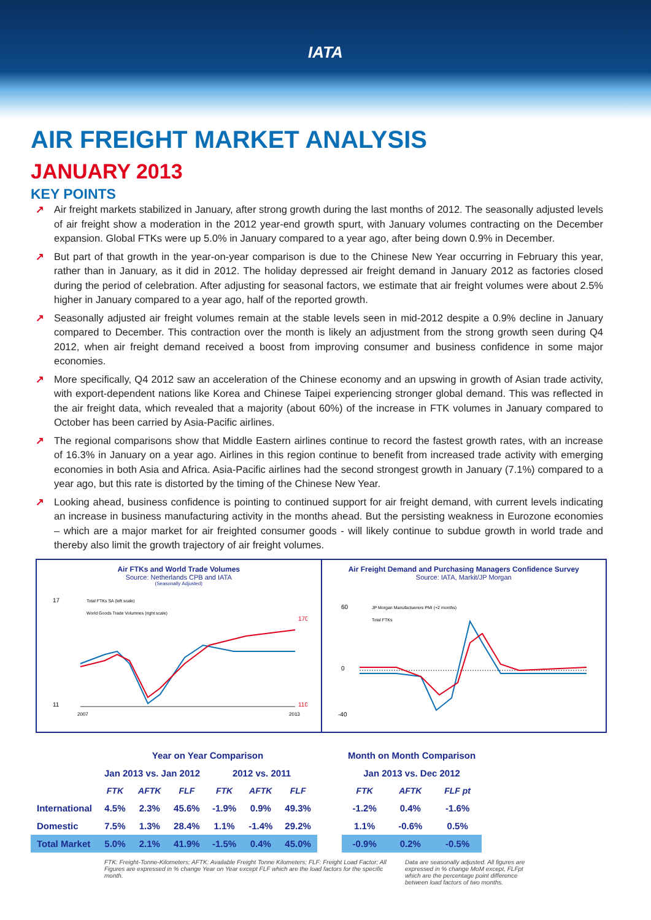IATA
AIR FREIGHT MARKET ANALYSIS
JANUARY 2013
KEY POINTS
↗ Air freight markets stabilized in January, after strong growth during the last months of 2012. The seasonally adjusted levels of air freight show a moderation in the 2012 year-end growth spurt, with January volumes contracting on the December expansion. Global FTKs were up 5.0% in January compared to a year ago, after being down 0.9% in December.
↗ But part of that growth in the year-on-year comparison is due to the Chinese New Year occurring in February this year, rather than in January, as it did in 2012. The holiday depressed air freight demand in January 2012 as factories closed during the period of celebration. After adjusting for seasonal factors, we estimate that air freight volumes were about 2.5% higher in January compared to a year ago, half of the reported growth.
↗ Seasonally adjusted air freight volumes remain at the stable levels seen in mid-2012 despite a 0.9% decline in January compared to December. This contraction over the month is likely an adjustment from the strong growth seen during Q4 2012, when air freight demand received a boost from improving consumer and business confidence in some major economies.
↗ More specifically, Q4 2012 saw an acceleration of the Chinese economy and an upswing in growth of Asian trade activity, with export-dependent nations like Korea and Chinese Taipei experiencing stronger global demand. This was reflected in the air freight data, which revealed that a majority (about 60%) of the increase in FTK volumes in January compared to October has been carried by Asia-Pacific airlines.
↗ The regional comparisons show that Middle Eastern airlines continue to record the fastest growth rates, with an increase of 16.3% in January on a year ago. Airlines in this region continue to benefit from increased trade activity with emerging economies in both Asia and Africa. Asia-Pacific airlines had the second strongest growth in January (7.1%) compared to a year ago, but this rate is distorted by the timing of the Chinese New Year.
↗ Looking ahead, business confidence is pointing to continued support for air freight demand, with current levels indicating an increase in business manufacturing activity in the months ahead. But the persisting weakness in Eurozone economies – which are a major market for air freighted consumer goods - will likely continue to subdue growth in world trade and thereby also limit the growth trajectory of air freight volumes.
Air FTKs and World Trade Volumes
Source: Netherlands CPB and IATA
(Seasonally Adjusted)
17
11
170
110
2007
2013
Total FTKs SA (left scale)
World Goods Trade Volumnes (right scale)
Air Freight Demand and Purchasing Managers Confidence Survey
Source: IATA, Markit/JP Morgan
60
0
-40
JP Morgan Manufactuerers PMI (+2 months)
Total FTKs
| | Year on Year Comparison | | | | | | | Month on Month Comparison | | |
| | Jan 2013 vs. Jan 2012 | | | 2012 vs. 2011 | | | | Jan 2013 vs. Dec 2012 | | |
| | FTK | AFTK | FLF | FTK | AFTK | FLF | | FTK | AFTK | FLF pt |
| International | 4.5% | 2.3% | 45.6% | -1.9% | 0.9% | 49.3% | | -1.2% | 0.4% | -1.6% |
| Domestic | 7.5% | 1.3% | 28.4% | 1.1% | -1.4% | 29.2% | | 1.1% | -0.6% | 0.5% |
| Total Market | 5.0% | 2.1% | 41.9% | -1.5% | 0.4% | 45.0% | | -0.9% | 0.2% | -0.5% |
FTK: Freight-Tonne-Kilometers; AFTK: Available Freight Tonne Kilometers; FLF: Freight Load Factor; All Figures are expressed in % change Year on Year except FLF which are the load factors for the specific month.
Data are seasonally adjusted. All figures are expressed in % change MoM except, FLFpt which are the percentage point difference between load factors of two months.